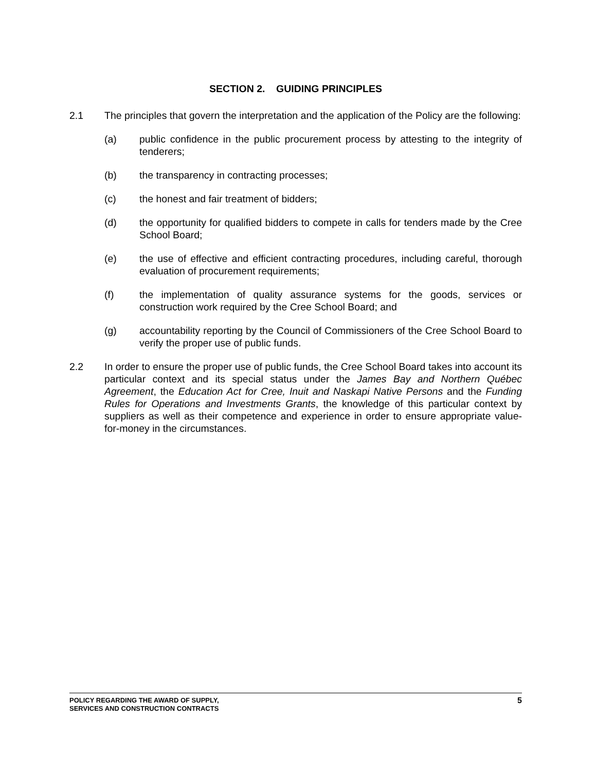SECTION 2. GUIDING PRINCIPLES
2.1 The principles that govern the interpretation and the application of the Policy are the following:
(a) public confidence in the public procurement process by attesting to the integrity of tenderers;
(b) the transparency in contracting processes;
(c) the honest and fair treatment of bidders;
(d) the opportunity for qualified bidders to compete in calls for tenders made by the Cree School Board;
(e) the use of effective and efficient contracting procedures, including careful, thorough evaluation of procurement requirements;
(f) the implementation of quality assurance systems for the goods, services or construction work required by the Cree School Board; and
(g) accountability reporting by the Council of Commissioners of the Cree School Board to verify the proper use of public funds.
2.2 In order to ensure the proper use of public funds, the Cree School Board takes into account its particular context and its special status under the James Bay and Northern Québec Agreement, the Education Act for Cree, Inuit and Naskapi Native Persons and the Funding Rules for Operations and Investments Grants, the knowledge of this particular context by suppliers as well as their competence and experience in order to ensure appropriate value-for-money in the circumstances.
POLICY REGARDING THE AWARD OF SUPPLY,
SERVICES AND CONSTRUCTION CONTRACTS
5